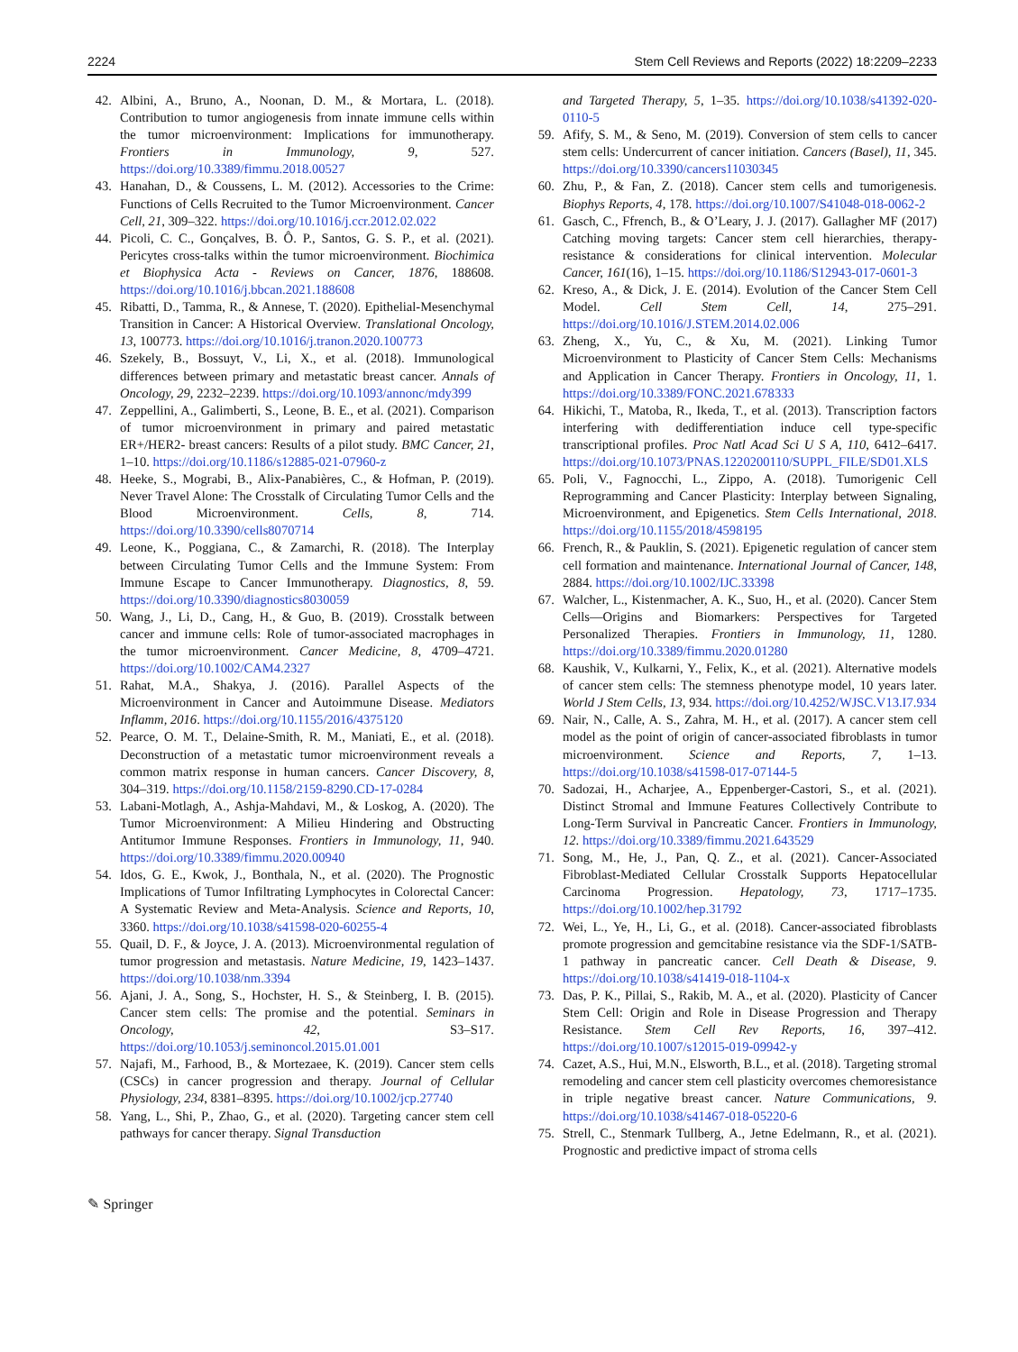2224 Stem Cell Reviews and Reports (2022) 18:2209–2233
42. Albini, A., Bruno, A., Noonan, D. M., & Mortara, L. (2018). Contribution to tumor angiogenesis from innate immune cells within the tumor microenvironment: Implications for immunotherapy. Frontiers in Immunology, 9, 527. https://doi.org/10.3389/fimmu.2018.00527
43. Hanahan, D., & Coussens, L. M. (2012). Accessories to the Crime: Functions of Cells Recruited to the Tumor Microenvironment. Cancer Cell, 21, 309–322. https://doi.org/10.1016/j.ccr.2012.02.022
44. Picoli, C. C., Gonçalves, B. Ô. P., Santos, G. S. P., et al. (2021). Pericytes cross-talks within the tumor microenvironment. Biochimica et Biophysica Acta - Reviews on Cancer, 1876, 188608. https://doi.org/10.1016/j.bbcan.2021.188608
45. Ribatti, D., Tamma, R., & Annese, T. (2020). Epithelial-Mesenchymal Transition in Cancer: A Historical Overview. Translational Oncology, 13, 100773. https://doi.org/10.1016/j.tranon.2020.100773
46. Szekely, B., Bossuyt, V., Li, X., et al. (2018). Immunological differences between primary and metastatic breast cancer. Annals of Oncology, 29, 2232–2239. https://doi.org/10.1093/annonc/mdy399
47. Zeppellini, A., Galimberti, S., Leone, B. E., et al. (2021). Comparison of tumor microenvironment in primary and paired metastatic ER+/HER2- breast cancers: Results of a pilot study. BMC Cancer, 21, 1–10. https://doi.org/10.1186/s12885-021-07960-z
48. Heeke, S., Mograbi, B., Alix-Panabières, C., & Hofman, P. (2019). Never Travel Alone: The Crosstalk of Circulating Tumor Cells and the Blood Microenvironment. Cells, 8, 714. https://doi.org/10.3390/cells8070714
49. Leone, K., Poggiana, C., & Zamarchi, R. (2018). The Interplay between Circulating Tumor Cells and the Immune System: From Immune Escape to Cancer Immunotherapy. Diagnostics, 8, 59. https://doi.org/10.3390/diagnostics8030059
50. Wang, J., Li, D., Cang, H., & Guo, B. (2019). Crosstalk between cancer and immune cells: Role of tumor-associated macrophages in the tumor microenvironment. Cancer Medicine, 8, 4709–4721. https://doi.org/10.1002/CAM4.2327
51. Rahat, M.A., Shakya, J. (2016). Parallel Aspects of the Microenvironment in Cancer and Autoimmune Disease. Mediators Inflamm, 2016. https://doi.org/10.1155/2016/4375120
52. Pearce, O. M. T., Delaine-Smith, R. M., Maniati, E., et al. (2018). Deconstruction of a metastatic tumor microenvironment reveals a common matrix response in human cancers. Cancer Discovery, 8, 304–319. https://doi.org/10.1158/2159-8290.CD-17-0284
53. Labani-Motlagh, A., Ashja-Mahdavi, M., & Loskog, A. (2020). The Tumor Microenvironment: A Milieu Hindering and Obstructing Antitumor Immune Responses. Frontiers in Immunology, 11, 940. https://doi.org/10.3389/fimmu.2020.00940
54. Idos, G. E., Kwok, J., Bonthala, N., et al. (2020). The Prognostic Implications of Tumor Infiltrating Lymphocytes in Colorectal Cancer: A Systematic Review and Meta-Analysis. Science and Reports, 10, 3360. https://doi.org/10.1038/s41598-020-60255-4
55. Quail, D. F., & Joyce, J. A. (2013). Microenvironmental regulation of tumor progression and metastasis. Nature Medicine, 19, 1423–1437. https://doi.org/10.1038/nm.3394
56. Ajani, J. A., Song, S., Hochster, H. S., & Steinberg, I. B. (2015). Cancer stem cells: The promise and the potential. Seminars in Oncology, 42, S3–S17. https://doi.org/10.1053/j.seminoncol.2015.01.001
57. Najafi, M., Farhood, B., & Mortezaee, K. (2019). Cancer stem cells (CSCs) in cancer progression and therapy. Journal of Cellular Physiology, 234, 8381–8395. https://doi.org/10.1002/jcp.27740
58. Yang, L., Shi, P., Zhao, G., et al. (2020). Targeting cancer stem cell pathways for cancer therapy. Signal Transduction
and Targeted Therapy, 5, 1–35. https://doi.org/10.1038/s41392-020-0110-5
59. Afify, S. M., & Seno, M. (2019). Conversion of stem cells to cancer stem cells: Undercurrent of cancer initiation. Cancers (Basel), 11, 345. https://doi.org/10.3390/cancers11030345
60. Zhu, P., & Fan, Z. (2018). Cancer stem cells and tumorigenesis. Biophys Reports, 4, 178. https://doi.org/10.1007/S41048-018-0062-2
61. Gasch, C., Ffrench, B., & O’Leary, J. J. (2017). Gallagher MF (2017) Catching moving targets: Cancer stem cell hierarchies, therapy-resistance & considerations for clinical intervention. Molecular Cancer, 161(16), 1–15. https://doi.org/10.1186/S12943-017-0601-3
62. Kreso, A., & Dick, J. E. (2014). Evolution of the Cancer Stem Cell Model. Cell Stem Cell, 14, 275–291. https://doi.org/10.1016/J.STEM.2014.02.006
63. Zheng, X., Yu, C., & Xu, M. (2021). Linking Tumor Microenvironment to Plasticity of Cancer Stem Cells: Mechanisms and Application in Cancer Therapy. Frontiers in Oncology, 11, 1. https://doi.org/10.3389/FONC.2021.678333
64. Hikichi, T., Matoba, R., Ikeda, T., et al. (2013). Transcription factors interfering with dedifferentiation induce cell type-specific transcriptional profiles. Proc Natl Acad Sci U S A, 110, 6412–6417. https://doi.org/10.1073/PNAS.1220200110/SUPPL_FILE/SD01.XLS
65. Poli, V., Fagnocchi, L., Zippo, A. (2018). Tumorigenic Cell Reprogramming and Cancer Plasticity: Interplay between Signaling, Microenvironment, and Epigenetics. Stem Cells International, 2018. https://doi.org/10.1155/2018/4598195
66. French, R., & Pauklin, S. (2021). Epigenetic regulation of cancer stem cell formation and maintenance. International Journal of Cancer, 148, 2884. https://doi.org/10.1002/IJC.33398
67. Walcher, L., Kistenmacher, A. K., Suo, H., et al. (2020). Cancer Stem Cells—Origins and Biomarkers: Perspectives for Targeted Personalized Therapies. Frontiers in Immunology, 11, 1280. https://doi.org/10.3389/fimmu.2020.01280
68. Kaushik, V., Kulkarni, Y., Felix, K., et al. (2021). Alternative models of cancer stem cells: The stemness phenotype model, 10 years later. World J Stem Cells, 13, 934. https://doi.org/10.4252/WJSC.V13.I7.934
69. Nair, N., Calle, A. S., Zahra, M. H., et al. (2017). A cancer stem cell model as the point of origin of cancer-associated fibroblasts in tumor microenvironment. Science and Reports, 7, 1–13. https://doi.org/10.1038/s41598-017-07144-5
70. Sadozai, H., Acharjee, A., Eppenberger-Castori, S., et al. (2021). Distinct Stromal and Immune Features Collectively Contribute to Long-Term Survival in Pancreatic Cancer. Frontiers in Immunology, 12. https://doi.org/10.3389/fimmu.2021.643529
71. Song, M., He, J., Pan, Q. Z., et al. (2021). Cancer-Associated Fibroblast-Mediated Cellular Crosstalk Supports Hepatocellular Carcinoma Progression. Hepatology, 73, 1717–1735. https://doi.org/10.1002/hep.31792
72. Wei, L., Ye, H., Li, G., et al. (2018). Cancer-associated fibroblasts promote progression and gemcitabine resistance via the SDF-1/SATB-1 pathway in pancreatic cancer. Cell Death & Disease, 9. https://doi.org/10.1038/s41419-018-1104-x
73. Das, P. K., Pillai, S., Rakib, M. A., et al. (2020). Plasticity of Cancer Stem Cell: Origin and Role in Disease Progression and Therapy Resistance. Stem Cell Rev Reports, 16, 397–412. https://doi.org/10.1007/s12015-019-09942-y
74. Cazet, A.S., Hui, M.N., Elsworth, B.L., et al. (2018). Targeting stromal remodeling and cancer stem cell plasticity overcomes chemoresistance in triple negative breast cancer. Nature Communications, 9. https://doi.org/10.1038/s41467-018-05220-6
75. Strell, C., Stenmark Tullberg, A., Jetne Edelmann, R., et al. (2021). Prognostic and predictive impact of stroma cells
✎ Springer